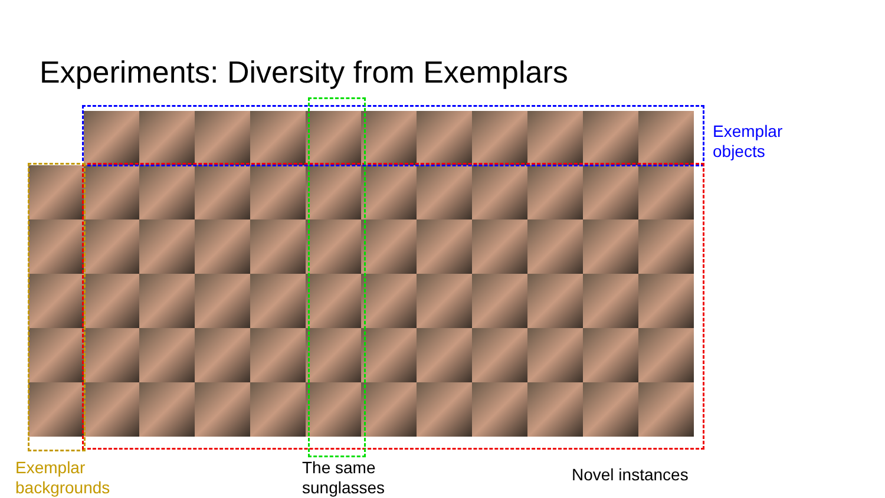Experiments: Diversity from Exemplars
Exemplar
objects
Exemplar
backgrounds
The same
sunglasses
Novel instances